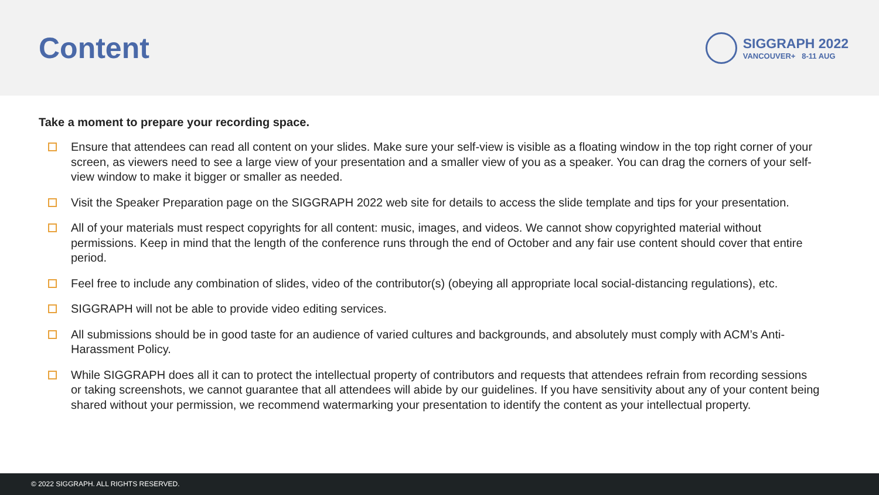Content
SIGGRAPH 2022
VANCOUVER+ 8-11 AUG
Take a moment to prepare your recording space.
Ensure that attendees can read all content on your slides. Make sure your self-view is visible as a floating window in the top right corner of your screen, as viewers need to see a large view of your presentation and a smaller view of you as a speaker. You can drag the corners of your self-view window to make it bigger or smaller as needed.
Visit the Speaker Preparation page on the SIGGRAPH 2022 web site for details to access the slide template and tips for your presentation.
All of your materials must respect copyrights for all content: music, images, and videos. We cannot show copyrighted material without permissions. Keep in mind that the length of the conference runs through the end of October and any fair use content should cover that entire period.
Feel free to include any combination of slides, video of the contributor(s) (obeying all appropriate local social-distancing regulations), etc.
SIGGRAPH will not be able to provide video editing services.
All submissions should be in good taste for an audience of varied cultures and backgrounds, and absolutely must comply with ACM’s Anti-Harassment Policy.
While SIGGRAPH does all it can to protect the intellectual property of contributors and requests that attendees refrain from recording sessions or taking screenshots, we cannot guarantee that all attendees will abide by our guidelines. If you have sensitivity about any of your content being shared without your permission, we recommend watermarking your presentation to identify the content as your intellectual property.
© 2022 SIGGRAPH. ALL RIGHTS RESERVED.